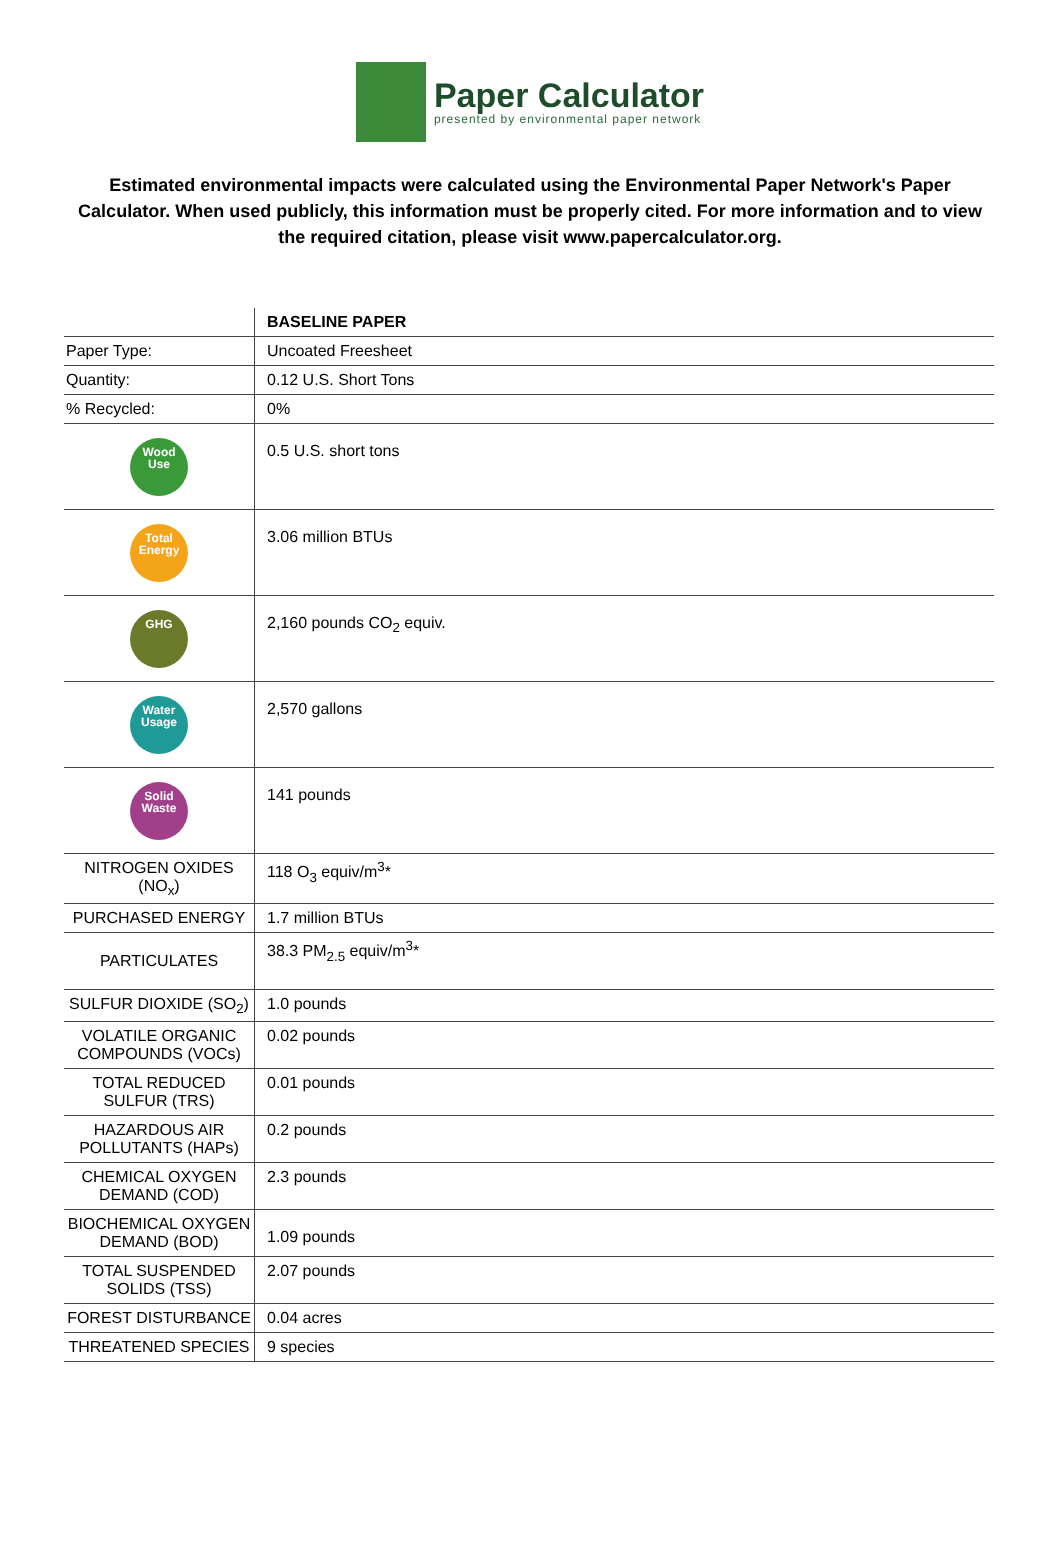Paper Calculator
presented by environmental paper network
Estimated environmental impacts were calculated using the Environmental Paper Network's Paper Calculator. When used publicly, this information must be properly cited. For more information and to view the required citation, please visit www.papercalculator.org.
| | BASELINE PAPER |
| --- | --- |
| Paper Type: | Uncoated Freesheet |
| Quantity: | 0.12 U.S. Short Tons |
| % Recycled: | 0% |
| Wood Use | 0.5 U.S. short tons |
| Total Energy | 3.06 million BTUs |
| GHG | 2,160 pounds CO<sub>2</sub> equiv. |
| Water Usage | 2,570 gallons |
| Solid Waste | 141 pounds |
| NITROGEN OXIDES (NO<sub>x</sub>) | 118 O<sub>3</sub> equiv/m<sup>3</sup>* |
| PURCHASED ENERGY | 1.7 million BTUs |
| PARTICULATES | 38.3 PM<sub>2.5</sub> equiv/m<sup>3</sup>* |
| SULFUR DIOXIDE (SO<sub>2</sub>) | 1.0 pounds |
| VOLATILE ORGANIC COMPOUNDS (VOCs) | 0.02 pounds |
| TOTAL REDUCED SULFUR (TRS) | 0.01 pounds |
| HAZARDOUS AIR POLLUTANTS (HAPs) | 0.2 pounds |
| CHEMICAL OXYGEN DEMAND (COD) | 2.3 pounds |
| BIOCHEMICAL OXYGEN DEMAND (BOD) | 1.09 pounds |
| TOTAL SUSPENDED SOLIDS (TSS) | 2.07 pounds |
| FOREST DISTURBANCE | 0.04 acres |
| THREATENED SPECIES | 9 species |